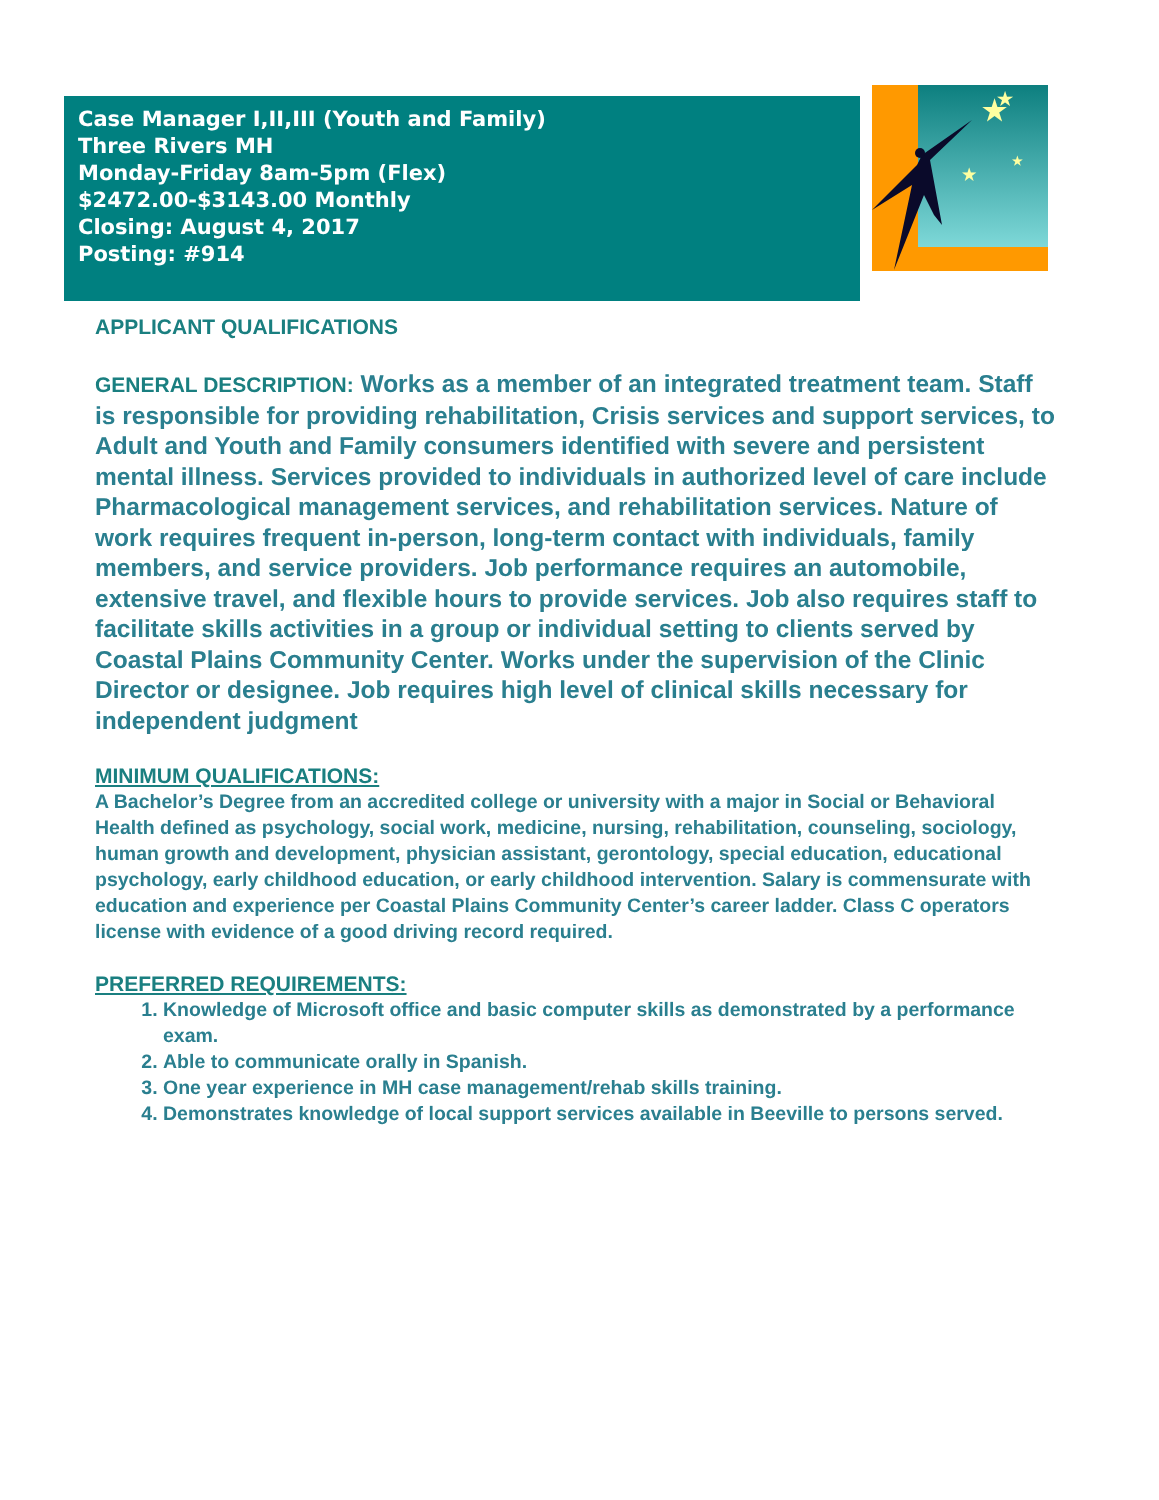Case Manager I,II,III (Youth and Family)
Three Rivers MH
Monday-Friday 8am-5pm (Flex)
$2472.00-$3143.00 Monthly
Closing: August 4, 2017
Posting: #914
★
★
★
★
APPLICANT QUALIFICATIONS
GENERAL DESCRIPTION: Works as a member of an integrated treatment team. Staff is responsible for providing rehabilitation, Crisis services and support services, to Adult and Youth and Family consumers identified with severe and persistent mental illness. Services provided to individuals in authorized level of care include Pharmacological management services, and rehabilitation services. Nature of work requires frequent in-person, long-term contact with individuals, family members, and service providers. Job performance requires an automobile, extensive travel, and flexible hours to provide services. Job also requires staff to facilitate skills activities in a group or individual setting to clients served by Coastal Plains Community Center. Works under the supervision of the Clinic Director or designee. Job requires high level of clinical skills necessary for independent judgment
MINIMUM QUALIFICATIONS:
A Bachelor’s Degree from an accredited college or university with a major in Social or Behavioral Health defined as psychology, social work, medicine, nursing, rehabilitation, counseling, sociology, human growth and development, physician assistant, gerontology, special education, educational psychology, early childhood education, or early childhood intervention. Salary is commensurate with education and experience per Coastal Plains Community Center’s career ladder. Class C operators license with evidence of a good driving record required.
PREFERRED REQUIREMENTS:
1. Knowledge of Microsoft office and basic computer skills as demonstrated by a performance exam.
2. Able to communicate orally in Spanish.
3. One year experience in MH case management/rehab skills training.
4. Demonstrates knowledge of local support services available in Beeville to persons served.